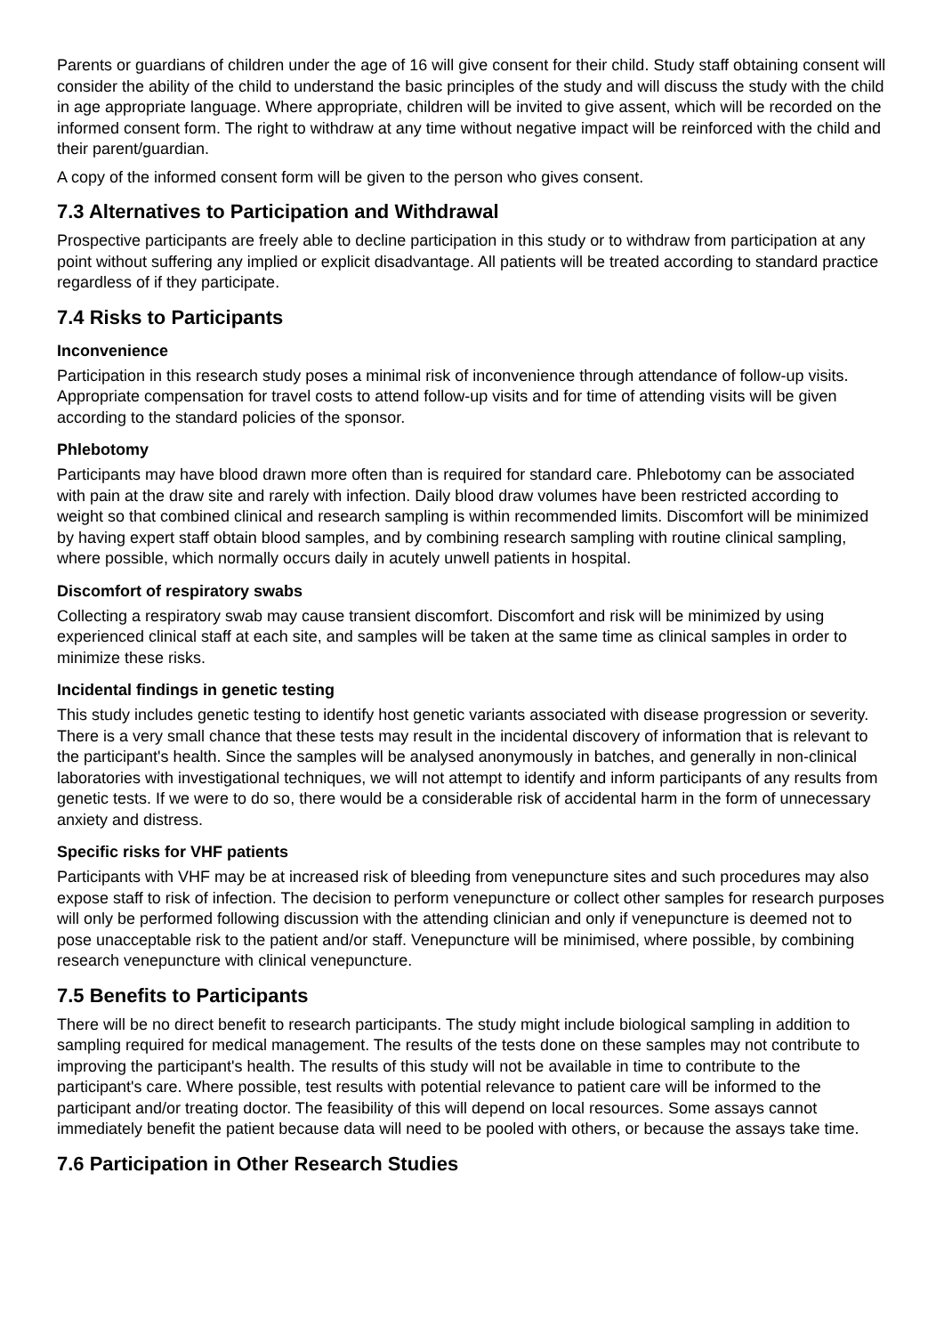Parents or guardians of children under the age of 16 will give consent for their child. Study staff obtaining consent will consider the ability of the child to understand the basic principles of the study and will discuss the study with the child in age appropriate language. Where appropriate, children will be invited to give assent, which will be recorded on the informed consent form. The right to withdraw at any time without negative impact will be reinforced with the child and their parent/guardian.
A copy of the informed consent form will be given to the person who gives consent.
7.3 Alternatives to Participation and Withdrawal
Prospective participants are freely able to decline participation in this study or to withdraw from participation at any point without suffering any implied or explicit disadvantage. All patients will be treated according to standard practice regardless of if they participate.
7.4 Risks to Participants
Inconvenience
Participation in this research study poses a minimal risk of inconvenience through attendance of follow-up visits. Appropriate compensation for travel costs to attend follow-up visits and for time of attending visits will be given according to the standard policies of the sponsor.
Phlebotomy
Participants may have blood drawn more often than is required for standard care. Phlebotomy can be associated with pain at the draw site and rarely with infection. Daily blood draw volumes have been restricted according to weight so that combined clinical and research sampling is within recommended limits. Discomfort will be minimized by having expert staff obtain blood samples, and by combining research sampling with routine clinical sampling, where possible, which normally occurs daily in acutely unwell patients in hospital.
Discomfort of respiratory swabs
Collecting a respiratory swab may cause transient discomfort. Discomfort and risk will be minimized by using experienced clinical staff at each site, and samples will be taken at the same time as clinical samples in order to minimize these risks.
Incidental findings in genetic testing
This study includes genetic testing to identify host genetic variants associated with disease progression or severity. There is a very small chance that these tests may result in the incidental discovery of information that is relevant to the participant's health. Since the samples will be analysed anonymously in batches, and generally in non-clinical laboratories with investigational techniques, we will not attempt to identify and inform participants of any results from genetic tests. If we were to do so, there would be a considerable risk of accidental harm in the form of unnecessary anxiety and distress.
Specific risks for VHF patients
Participants with VHF may be at increased risk of bleeding from venepuncture sites and such procedures may also expose staff to risk of infection. The decision to perform venepuncture or collect other samples for research purposes will only be performed following discussion with the attending clinician and only if venepuncture is deemed not to pose unacceptable risk to the patient and/or staff. Venepuncture will be minimised, where possible, by combining research venepuncture with clinical venepuncture.
7.5 Benefits to Participants
There will be no direct benefit to research participants. The study might include biological sampling in addition to sampling required for medical management. The results of the tests done on these samples may not contribute to improving the participant's health. The results of this study will not be available in time to contribute to the participant's care. Where possible, test results with potential relevance to patient care will be informed to the participant and/or treating doctor. The feasibility of this will depend on local resources. Some assays cannot immediately benefit the patient because data will need to be pooled with others, or because the assays take time.
7.6 Participation in Other Research Studies